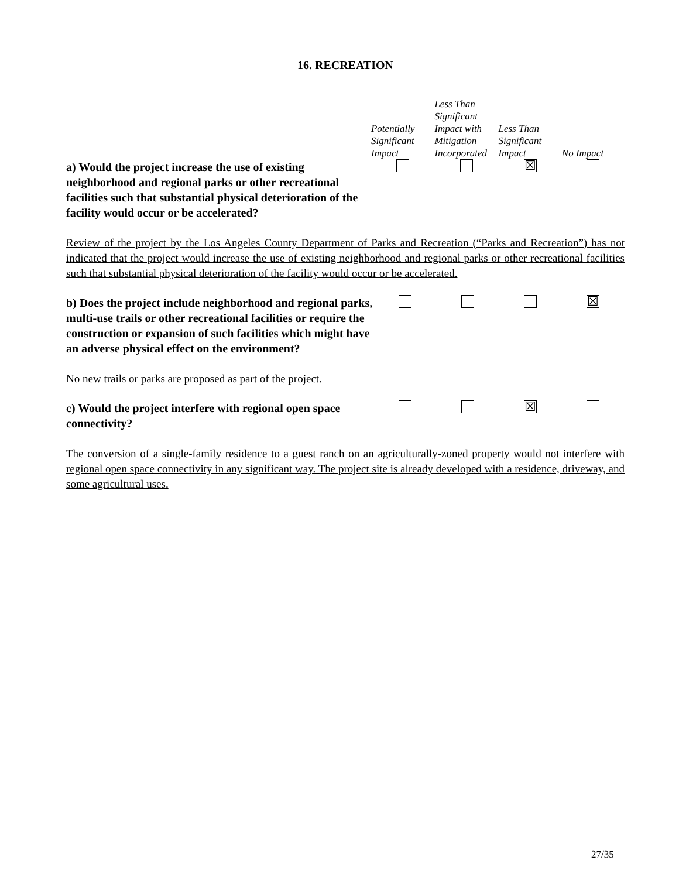16. RECREATION
| | Potentially Significant Impact | Less Than Significant Impact with Mitigation Incorporated | Less Than Significant Impact | No Impact |
| a) Would the project increase the use of existing neighborhood and regional parks or other recreational facilities such that substantial physical deterioration of the facility would occur or be accelerated? | | | ☒ | |
Review of the project by the Los Angeles County Department of Parks and Recreation (“Parks and Recreation”) has not indicated that the project would increase the use of existing neighborhood and regional parks or other recreational facilities such that substantial physical deterioration of the facility would occur or be accelerated.
| b) Does the project include neighborhood and regional parks, multi-use trails or other recreational facilities or require the construction or expansion of such facilities which might have an adverse physical effect on the environment? | | | | ☒ |
No new trails or parks are proposed as part of the project.
| c) Would the project interfere with regional open space connectivity? | | | ☒ | |
The conversion of a single-family residence to a guest ranch on an agriculturally-zoned property would not interfere with regional open space connectivity in any significant way. The project site is already developed with a residence, driveway, and some agricultural uses.
27/35